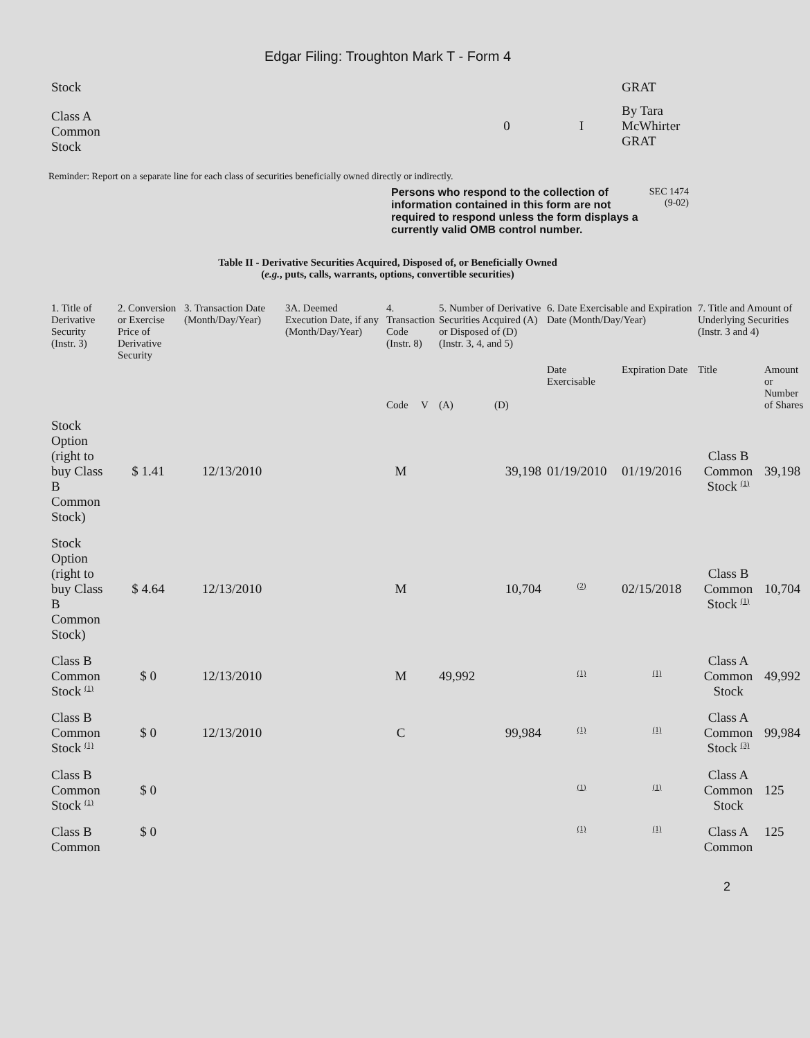Edgar Filing: Troughton Mark T - Form 4
| Stock | | | GRAT |
| Class A Common Stock | 0 | I | By Tara McWhirter GRAT |
Reminder: Report on a separate line for each class of securities beneficially owned directly or indirectly.
Persons who respond to the collection of information contained in this form are not required to respond unless the form displays a currently valid OMB control number.
SEC 1474
(9-02)
Table II - Derivative Securities Acquired, Disposed of, or Beneficially Owned
(e.g., puts, calls, warrants, options, convertible securities)
| 1. Title of Derivative Security (Instr. 3) | 2. Conversion or Exercise Price of Derivative Security | 3. Transaction Date (Month/Day/Year) | 3A. Deemed Execution Date, if any (Month/Day/Year) | 4. Transaction Code (Instr. 8) | | 5. Number of Derivative Securities Acquired (A) or Disposed of (D) (Instr. 3, 4, and 5) | | 6. Date Exercisable and Expiration Date (Month/Day/Year) | | 7. Title and Amount of Underlying Securities (Instr. 3 and 4) | |
| --- | --- | --- | --- | --- | --- | --- | --- | --- | --- | --- | --- |
| | | | | Code | V | (A) | (D) | Date Exercisable | Expiration Date | Title | Amount or Number of Shares |
| Stock Option (right to buy Class B Common Stock) | $ 1.41 | 12/13/2010 | | M | | | 39,198 | 01/19/2010 | 01/19/2016 | Class B Common Stock <sup>(1)</sup> | 39,198 |
| Stock Option (right to buy Class B Common Stock) | $ 4.64 | 12/13/2010 | | M | | | 10,704 | <sup>(2)</sup> | 02/15/2018 | Class B Common Stock <sup>(1)</sup> | 10,704 |
| Class B Common Stock <sup>(1)</sup> | $ 0 | 12/13/2010 | | M | | 49,992 | | <sup>(1)</sup> | <sup>(1)</sup> | Class A Common Stock | 49,992 |
| Class B Common Stock <sup>(1)</sup> | $ 0 | 12/13/2010 | | C | | | 99,984 | <sup>(1)</sup> | <sup>(1)</sup> | Class A Common Stock <sup>(3)</sup> | 99,984 |
| Class B Common Stock <sup>(1)</sup> | $ 0 | | | | | | | <sup>(1)</sup> | <sup>(1)</sup> | Class A Common Stock | 125 |
| Class B Common | $ 0 | | | | | | | <sup>(1)</sup> | <sup>(1)</sup> | Class A Common | 125 |
2